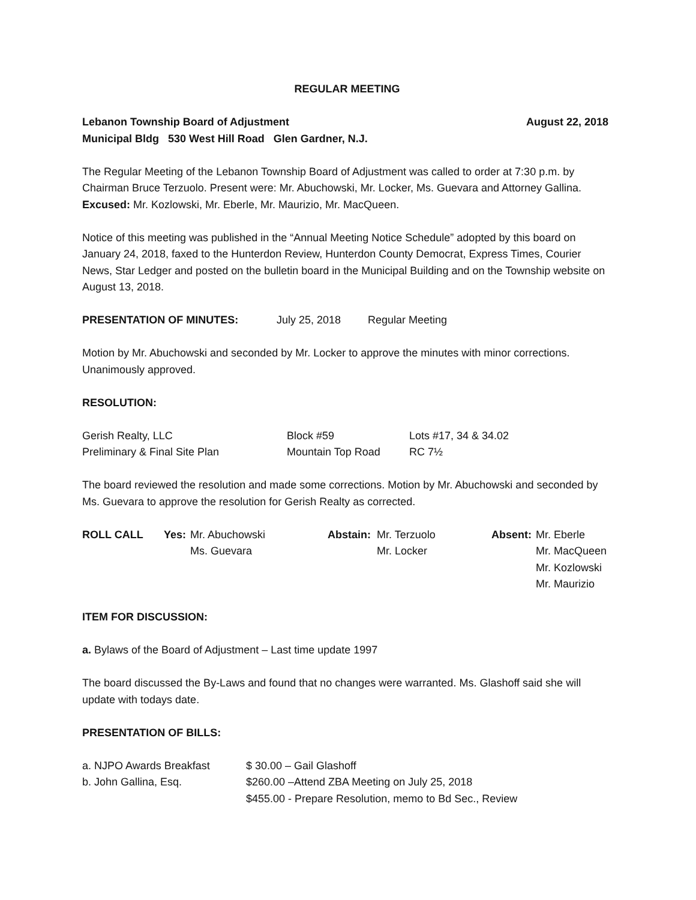REGULAR MEETING
Lebanon Township Board of Adjustment August 22, 2018
Municipal Bldg 530 West Hill Road Glen Gardner, N.J.
The Regular Meeting of the Lebanon Township Board of Adjustment was called to order at 7:30 p.m. by Chairman Bruce Terzuolo. Present were: Mr. Abuchowski, Mr. Locker, Ms. Guevara and Attorney Gallina. Excused: Mr. Kozlowski, Mr. Eberle, Mr. Maurizio, Mr. MacQueen.
Notice of this meeting was published in the “Annual Meeting Notice Schedule” adopted by this board on January 24, 2018, faxed to the Hunterdon Review, Hunterdon County Democrat, Express Times, Courier News, Star Ledger and posted on the bulletin board in the Municipal Building and on the Township website on August 13, 2018.
PRESENTATION OF MINUTES: July 25, 2018 Regular Meeting
Motion by Mr. Abuchowski and seconded by Mr. Locker to approve the minutes with minor corrections. Unanimously approved.
RESOLUTION:
| Gerish Realty, LLC | Block #59 | Lots #17, 34 & 34.02 |
| Preliminary & Final Site Plan | Mountain Top Road | RC 7½ |
The board reviewed the resolution and made some corrections. Motion by Mr. Abuchowski and seconded by Ms. Guevara to approve the resolution for Gerish Realty as corrected.
| ROLL CALL | Yes: | Mr. Abuchowski Ms. Guevara | Abstain: | Mr. Terzuolo Mr. Locker | Absent: | Mr. Eberle Mr. MacQueen Mr. Kozlowski Mr. Maurizio |
ITEM FOR DISCUSSION:
a. Bylaws of the Board of Adjustment – Last time update 1997
The board discussed the By-Laws and found that no changes were warranted. Ms. Glashoff said she will update with todays date.
PRESENTATION OF BILLS:
| a. NJPO Awards Breakfast | $ 30.00 – Gail Glashoff |
| b. John Gallina, Esq. | $260.00 –Attend ZBA Meeting on July 25, 2018 |
| | $455.00 - Prepare Resolution, memo to Bd Sec., Review |